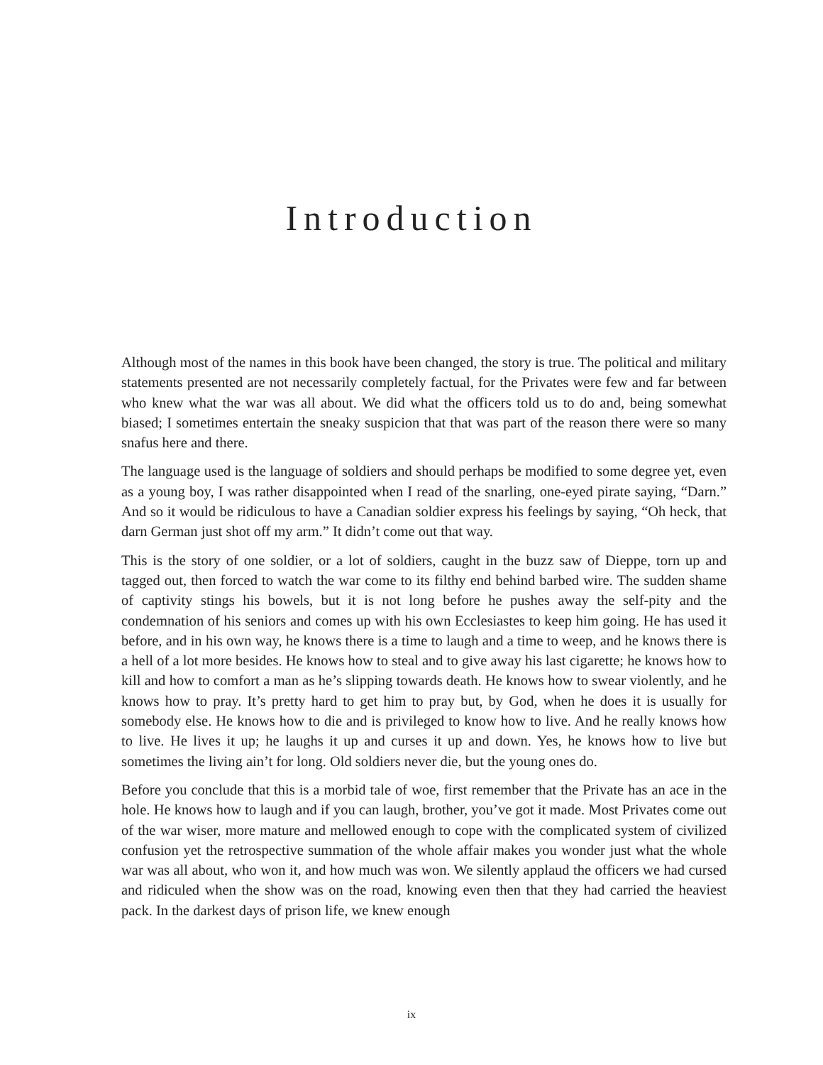Introduction
Although most of the names in this book have been changed, the story is true. The political and military statements presented are not necessarily completely factual, for the Privates were few and far between who knew what the war was all about. We did what the officers told us to do and, being somewhat biased; I sometimes entertain the sneaky suspicion that that was part of the reason there were so many snafus here and there.
The language used is the language of soldiers and should perhaps be modified to some degree yet, even as a young boy, I was rather disappointed when I read of the snarling, one-eyed pirate saying, “Darn.” And so it would be ridiculous to have a Canadian soldier express his feelings by saying, “Oh heck, that darn German just shot off my arm.” It didn’t come out that way.
This is the story of one soldier, or a lot of soldiers, caught in the buzz saw of Dieppe, torn up and tagged out, then forced to watch the war come to its filthy end behind barbed wire. The sudden shame of captivity stings his bowels, but it is not long before he pushes away the self-pity and the condemnation of his seniors and comes up with his own Ecclesiastes to keep him going. He has used it before, and in his own way, he knows there is a time to laugh and a time to weep, and he knows there is a hell of a lot more besides. He knows how to steal and to give away his last cigarette; he knows how to kill and how to comfort a man as he’s slipping towards death. He knows how to swear violently, and he knows how to pray. It’s pretty hard to get him to pray but, by God, when he does it is usually for somebody else. He knows how to die and is privileged to know how to live. And he really knows how to live. He lives it up; he laughs it up and curses it up and down. Yes, he knows how to live but sometimes the living ain’t for long. Old soldiers never die, but the young ones do.
Before you conclude that this is a morbid tale of woe, first remember that the Private has an ace in the hole. He knows how to laugh and if you can laugh, brother, you’ve got it made. Most Privates come out of the war wiser, more mature and mellowed enough to cope with the complicated system of civilized confusion yet the retrospective summation of the whole affair makes you wonder just what the whole war was all about, who won it, and how much was won. We silently applaud the officers we had cursed and ridiculed when the show was on the road, knowing even then that they had carried the heaviest pack. In the darkest days of prison life, we knew enough
ix